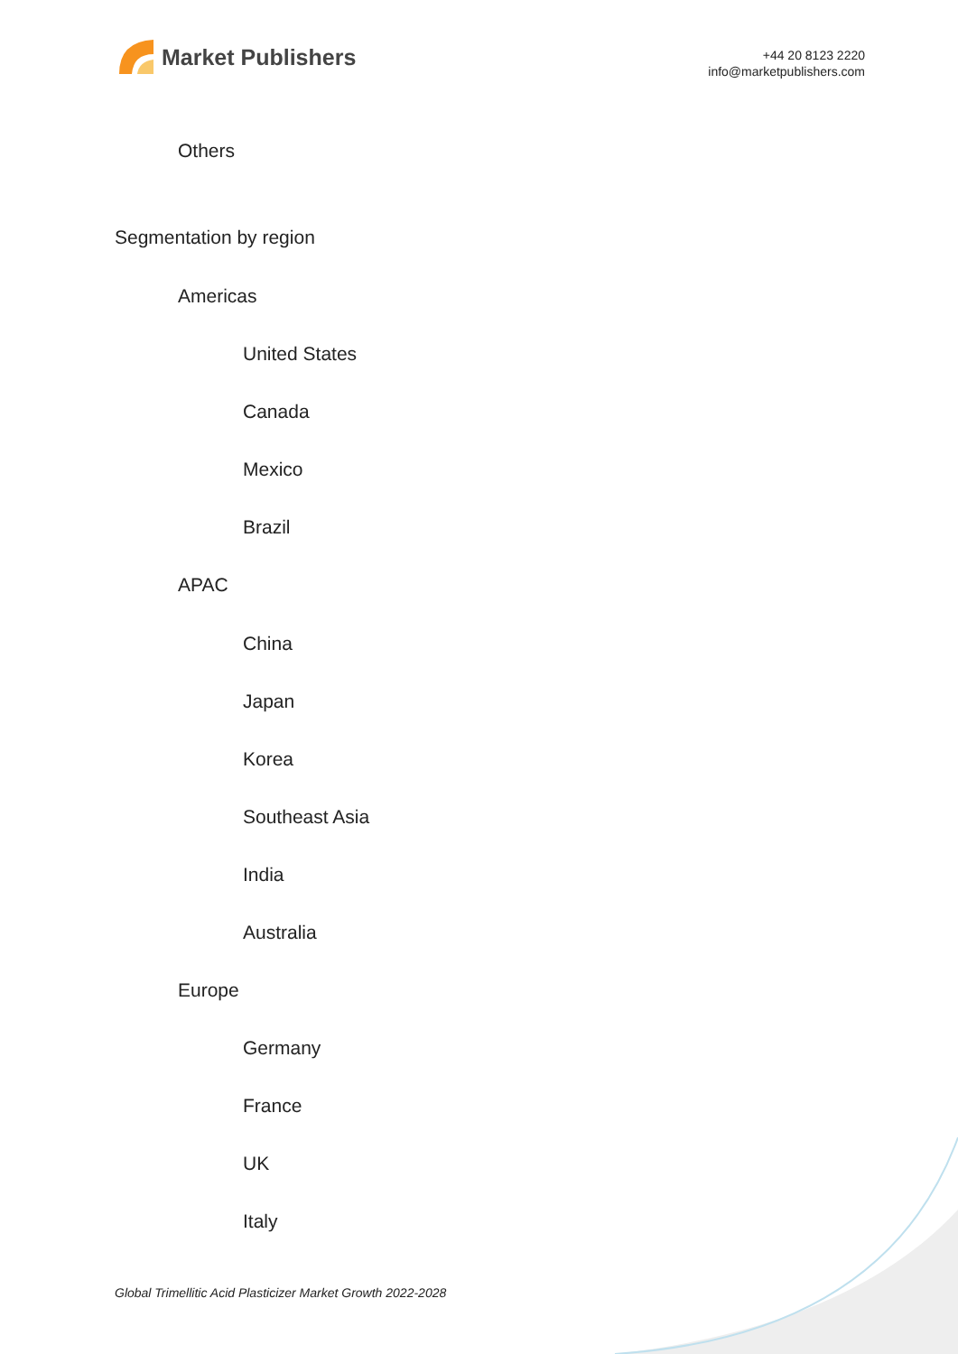Market Publishers
+44 20 8123 2220
info@marketpublishers.com
Others
Segmentation by region
Americas
United States
Canada
Mexico
Brazil
APAC
China
Japan
Korea
Southeast Asia
India
Australia
Europe
Germany
France
UK
Italy
Global Trimellitic Acid Plasticizer Market Growth 2022-2028